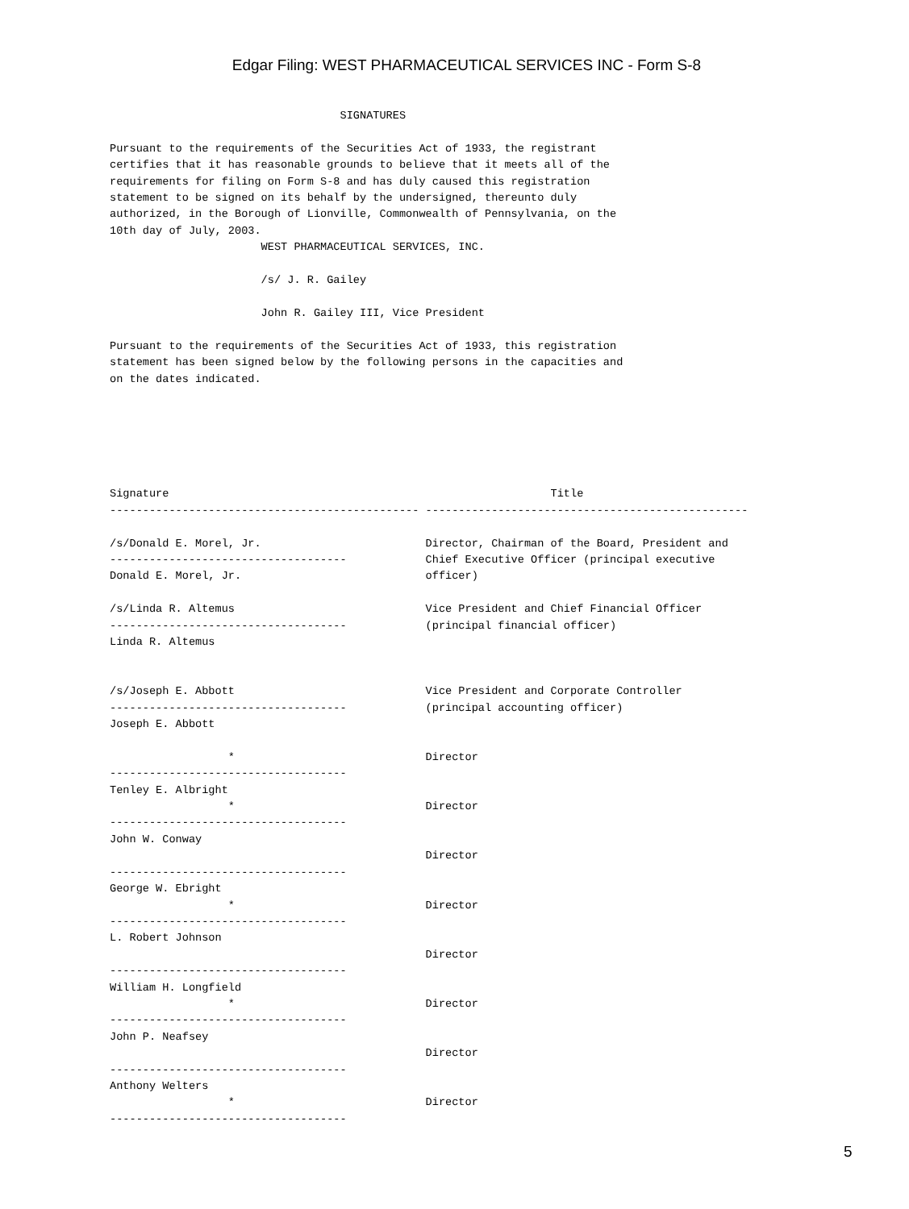Edgar Filing: WEST PHARMACEUTICAL SERVICES INC - Form S-8
                                   SIGNATURES

Pursuant to the requirements of the Securities Act of 1933, the registrant
certifies that it has reasonable grounds to believe that it meets all of the
requirements for filing on Form S-8 and has duly caused this registration
statement to be signed on its behalf by the undersigned, thereunto duly
authorized, in the Borough of Lionville, Commonwealth of Pennsylvania, on the
10th day of July, 2003.
                       WEST PHARMACEUTICAL SERVICES, INC.

                       /s/ J. R. Gailey

                       John R. Gailey III, Vice President

Pursuant to the requirements of the Securities Act of 1933, this registration
statement has been signed below by the following persons in the capacities and
on the dates indicated.






Signature                                                          Title
----------------------------------------------- -------------------------------------------------

/s/Donald E. Morel, Jr.                         Director, Chairman of the Board, President and
------------------------------------            Chief Executive Officer (principal executive
Donald E. Morel, Jr.                            officer)

/s/Linda R. Altemus                             Vice President and Chief Financial Officer
------------------------------------            (principal financial officer)
Linda R. Altemus


/s/Joseph E. Abbott                             Vice President and Corporate Controller
------------------------------------            (principal accounting officer)
Joseph E. Abbott

                  *                             Director
------------------------------------
Tenley E. Albright
                  *                             Director
------------------------------------
John W. Conway
                                                Director
------------------------------------
George W. Ebright
                  *                             Director
------------------------------------
L. Robert Johnson
                                                Director
------------------------------------
William H. Longfield
                  *                             Director
------------------------------------
John P. Neafsey
                                                Director
------------------------------------
Anthony Welters
                  *                             Director
------------------------------------
5